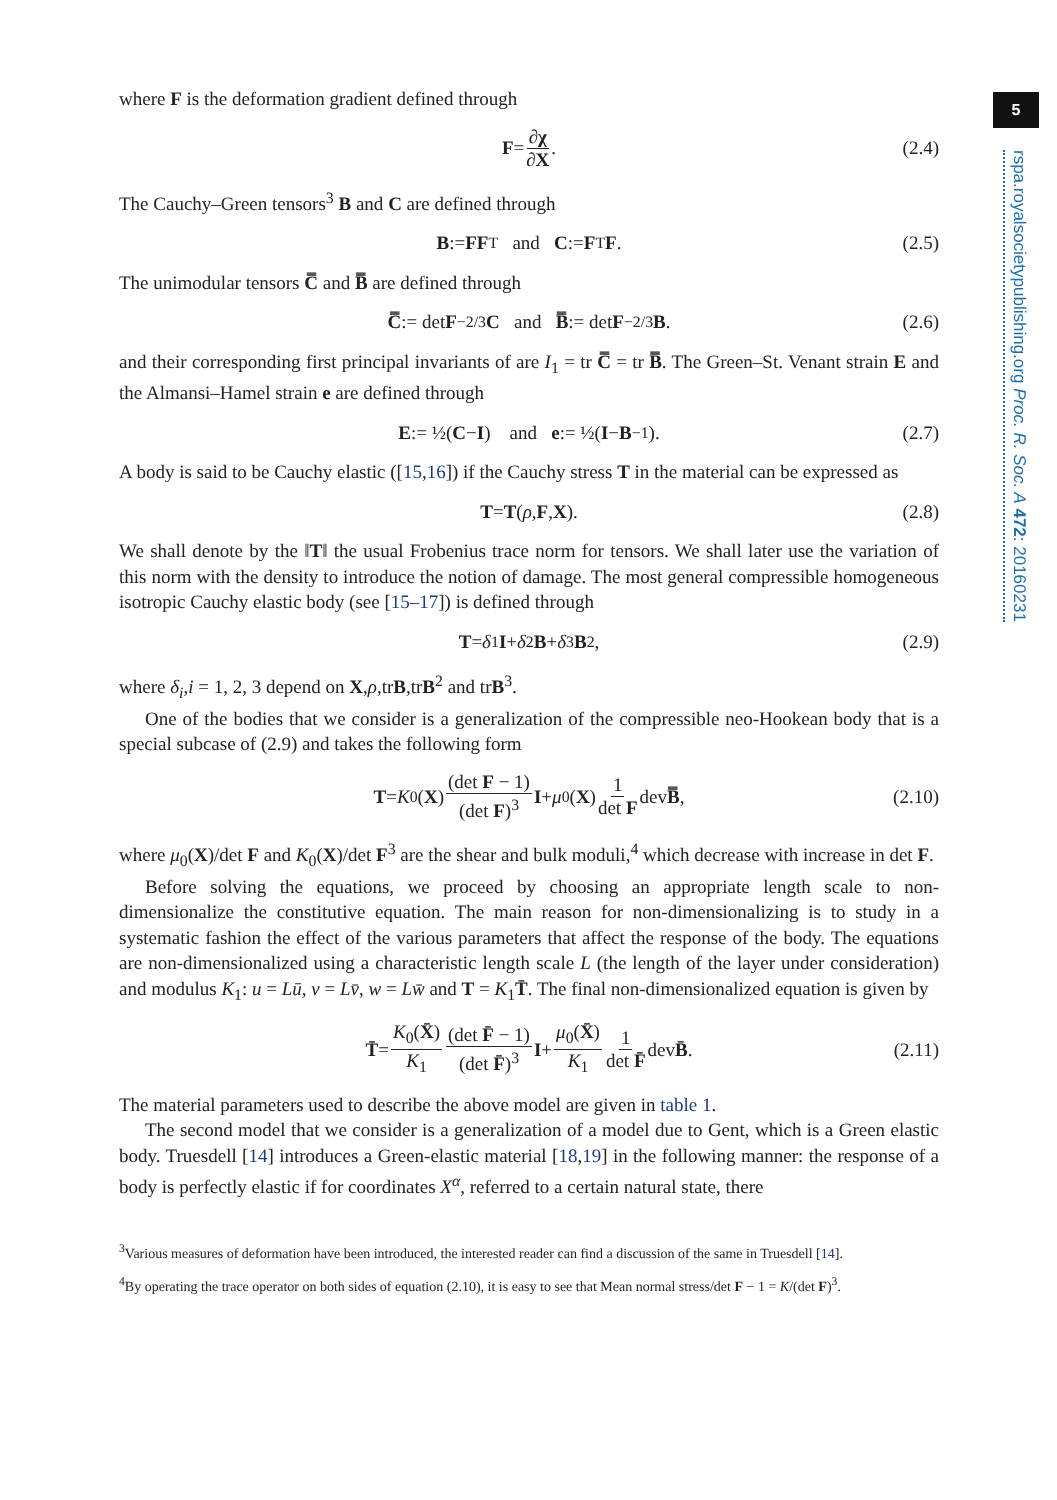5
rspa.royalsocietypublishing.org Proc. R. Soc. A 472: 20160231
where F is the deformation gradient defined through
F = ∂χ ∂X. (2.4)
The Cauchy–Green tensors<sup>3</sup> B and C are defined through
B := FF<sup>T</sup> and C := F<sup>T</sup> F. (2.5)
The unimodular tensors C̿ and B̿ are defined through
C̿ := det F<sup>−2/3</sup> C and B̿ := det F<sup>−2/3</sup> B. (2.6)
and their corresponding first principal invariants of are I<sub>1</sub> = tr C̿ = tr B̿. The Green–St. Venant strain E and the Almansi–Hamel strain e are defined through
E := ½(C − I) and e := ½(I − B<sup>−1</sup>). (2.7)
A body is said to be Cauchy elastic ([15,16]) if the Cauchy stress T in the material can be expressed as
T = T (ρ, F, X). (2.8)
We shall denote by the ‖T‖ the usual Frobenius trace norm for tensors. We shall later use the variation of this norm with the density to introduce the notion of damage. The most general compressible homogeneous isotropic Cauchy elastic body (see [15–17]) is defined through
T = δ<sub>1</sub> I + δ<sub>2</sub> B + δ<sub>3</sub> B<sup>2</sup>, (2.9)
where δ<sub>i</sub>,i = 1, 2, 3 depend on X,ρ,trB,trB<sup>2</sup> and trB<sup>3</sup>.
One of the bodies that we consider is a generalization of the compressible neo-Hookean body that is a special subcase of (2.9) and takes the following form
T = K<sub>0</sub>(X) (det F − 1) (det F)<sup>3</sup> I + μ<sub>0</sub>(X) 1 det F dev B̿, (2.10)
where μ<sub>0</sub>(X)/det F and K<sub>0</sub>(X)/det F<sup>3</sup> are the shear and bulk moduli,<sup>4</sup> which decrease with increase in det F.
Before solving the equations, we proceed by choosing an appropriate length scale to non-dimensionalize the constitutive equation. The main reason for non-dimensionalizing is to study in a systematic fashion the effect of the various parameters that affect the response of the body. The equations are non-dimensionalized using a characteristic length scale L (the length of the layer under consideration) and modulus K<sub>1</sub>: u = Lū, v = Lv̄, w = Lw̄ and T = K<sub>1</sub>T̄. The final non-dimensionalized equation is given by
T̄ = K<sub>0</sub>(X̄) K<sub>1</sub> (det F̄ − 1) (det F̄)<sup>3</sup> I + μ<sub>0</sub>(X̄) K<sub>1</sub> 1 det F̄ dev B̄. (2.11)
The material parameters used to describe the above model are given in table 1.
The second model that we consider is a generalization of a model due to Gent, which is a Green elastic body. Truesdell [14] introduces a Green-elastic material [18,19] in the following manner: the response of a body is perfectly elastic if for coordinates X<sup>α</sup>, referred to a certain natural state, there
<sup>3</sup> Various measures of deformation have been introduced, the interested reader can find a discussion of the same in Truesdell [14].
<sup>4</sup> By operating the trace operator on both sides of equation (2.10), it is easy to see that Mean normal stress/det F − 1 = K/(det F)<sup>3</sup>.